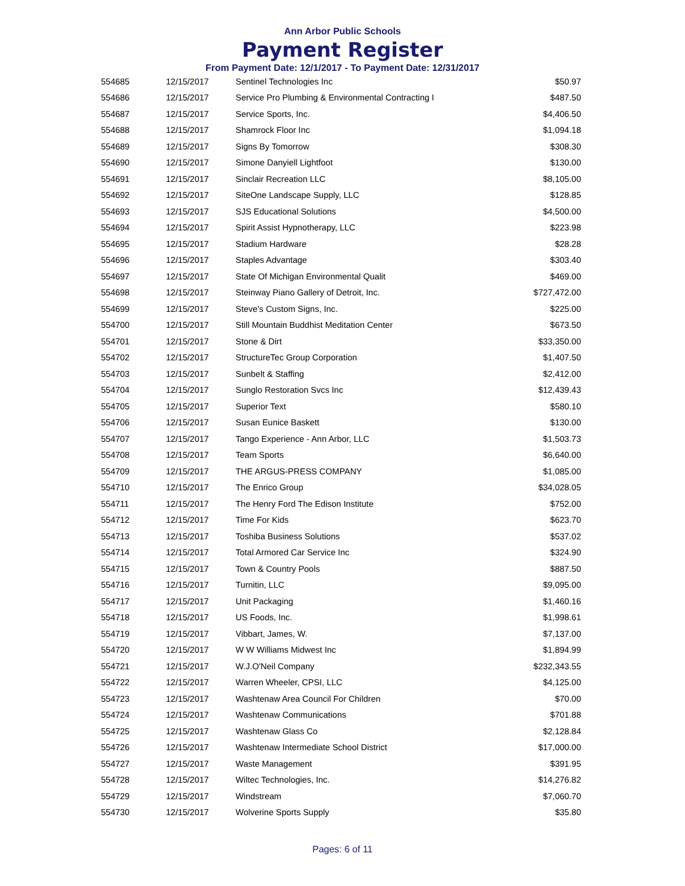Ann Arbor Public Schools
Payment Register
From Payment Date: 12/1/2017 - To Payment Date: 12/31/2017
| 554685 | 12/15/2017 | Sentinel Technologies Inc | $50.97 |
| 554686 | 12/15/2017 | Service Pro Plumbing & Environmental Contracting I | $487.50 |
| 554687 | 12/15/2017 | Service Sports, Inc. | $4,406.50 |
| 554688 | 12/15/2017 | Shamrock Floor Inc | $1,094.18 |
| 554689 | 12/15/2017 | Signs By Tomorrow | $308.30 |
| 554690 | 12/15/2017 | Simone Danyiell Lightfoot | $130.00 |
| 554691 | 12/15/2017 | Sinclair Recreation LLC | $8,105.00 |
| 554692 | 12/15/2017 | SiteOne Landscape Supply, LLC | $128.85 |
| 554693 | 12/15/2017 | SJS Educational Solutions | $4,500.00 |
| 554694 | 12/15/2017 | Spirit Assist Hypnotherapy, LLC | $223.98 |
| 554695 | 12/15/2017 | Stadium Hardware | $28.28 |
| 554696 | 12/15/2017 | Staples Advantage | $303.40 |
| 554697 | 12/15/2017 | State Of Michigan Environmental Qualit | $469.00 |
| 554698 | 12/15/2017 | Steinway Piano Gallery of Detroit, Inc. | $727,472.00 |
| 554699 | 12/15/2017 | Steve's Custom Signs, Inc. | $225.00 |
| 554700 | 12/15/2017 | Still Mountain Buddhist Meditation Center | $673.50 |
| 554701 | 12/15/2017 | Stone & Dirt | $33,350.00 |
| 554702 | 12/15/2017 | StructureTec Group Corporation | $1,407.50 |
| 554703 | 12/15/2017 | Sunbelt & Staffing | $2,412.00 |
| 554704 | 12/15/2017 | Sunglo Restoration Svcs Inc | $12,439.43 |
| 554705 | 12/15/2017 | Superior Text | $580.10 |
| 554706 | 12/15/2017 | Susan Eunice Baskett | $130.00 |
| 554707 | 12/15/2017 | Tango Experience - Ann Arbor, LLC | $1,503.73 |
| 554708 | 12/15/2017 | Team Sports | $6,640.00 |
| 554709 | 12/15/2017 | THE ARGUS-PRESS COMPANY | $1,085.00 |
| 554710 | 12/15/2017 | The Enrico Group | $34,028.05 |
| 554711 | 12/15/2017 | The Henry Ford The Edison Institute | $752.00 |
| 554712 | 12/15/2017 | Time For Kids | $623.70 |
| 554713 | 12/15/2017 | Toshiba Business Solutions | $537.02 |
| 554714 | 12/15/2017 | Total Armored Car Service Inc | $324.90 |
| 554715 | 12/15/2017 | Town & Country Pools | $887.50 |
| 554716 | 12/15/2017 | Turnitin, LLC | $9,095.00 |
| 554717 | 12/15/2017 | Unit Packaging | $1,460.16 |
| 554718 | 12/15/2017 | US Foods, Inc. | $1,998.61 |
| 554719 | 12/15/2017 | Vibbart, James, W. | $7,137.00 |
| 554720 | 12/15/2017 | W W Williams Midwest Inc | $1,894.99 |
| 554721 | 12/15/2017 | W.J.O'Neil Company | $232,343.55 |
| 554722 | 12/15/2017 | Warren Wheeler, CPSI, LLC | $4,125.00 |
| 554723 | 12/15/2017 | Washtenaw Area Council For Children | $70.00 |
| 554724 | 12/15/2017 | Washtenaw Communications | $701.88 |
| 554725 | 12/15/2017 | Washtenaw Glass Co | $2,128.84 |
| 554726 | 12/15/2017 | Washtenaw Intermediate School District | $17,000.00 |
| 554727 | 12/15/2017 | Waste Management | $391.95 |
| 554728 | 12/15/2017 | Wiltec Technologies, Inc. | $14,276.82 |
| 554729 | 12/15/2017 | Windstream | $7,060.70 |
| 554730 | 12/15/2017 | Wolverine Sports Supply | $35.80 |
Pages: 6 of 11